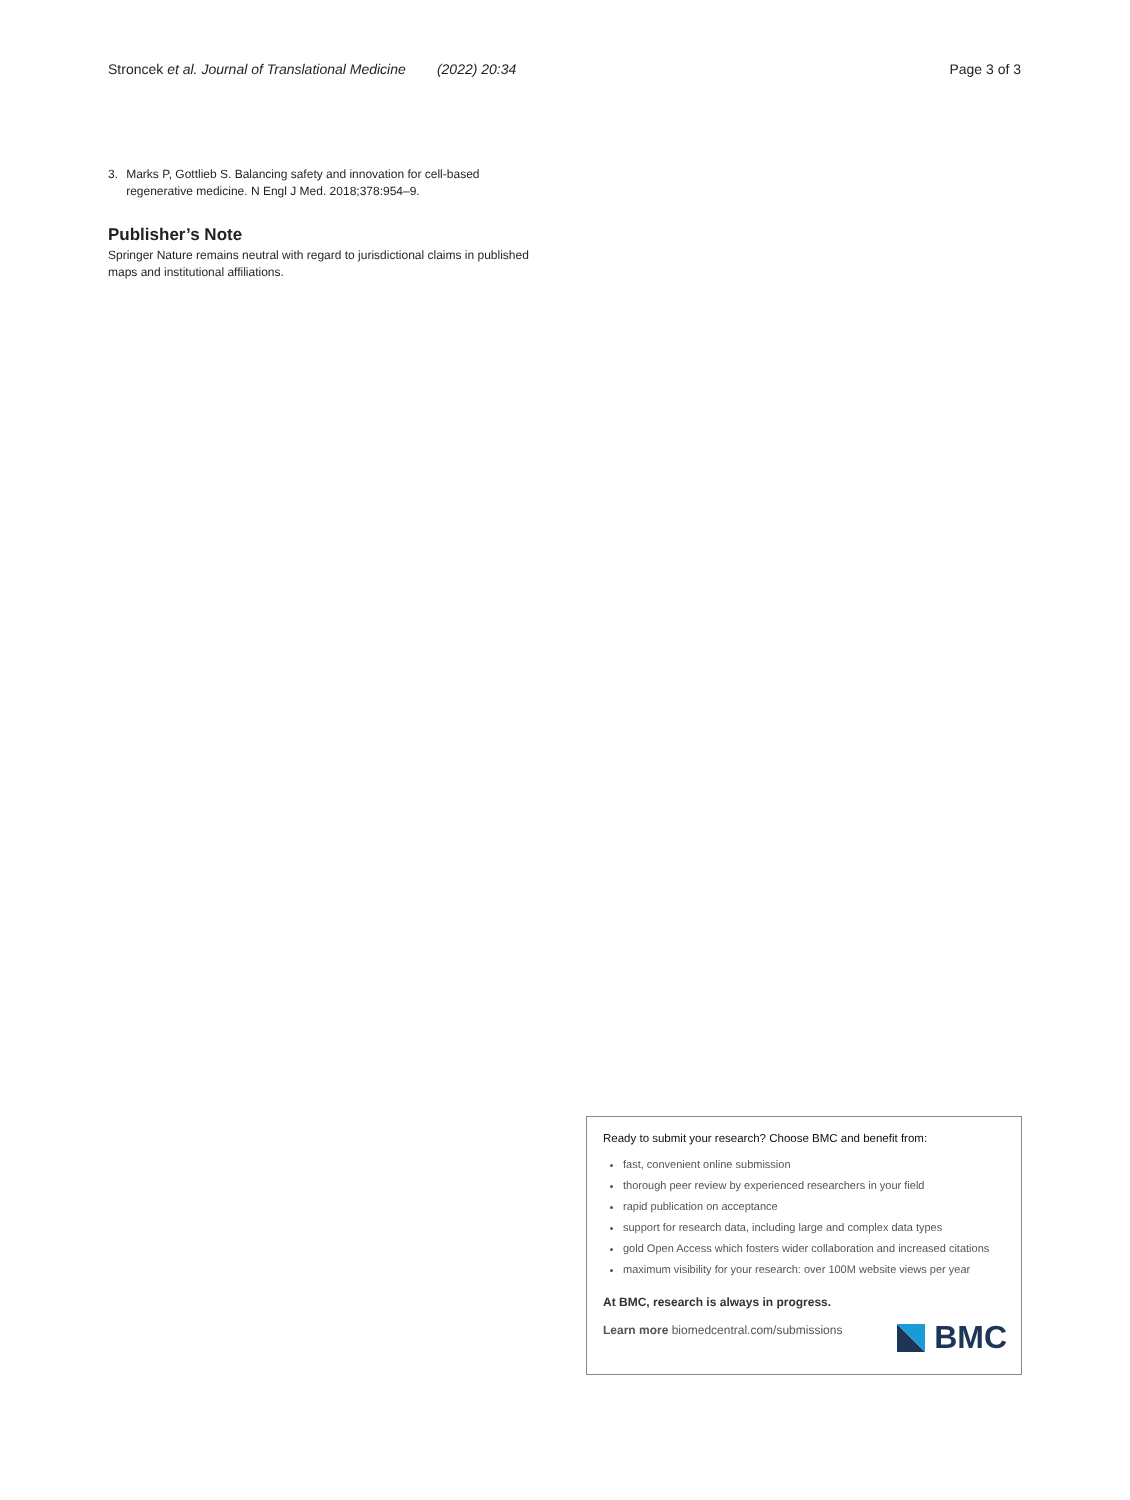Stroncek et al. Journal of Translational Medicine (2022) 20:34
Page 3 of 3
3. Marks P, Gottlieb S. Balancing safety and innovation for cell-based regenerative medicine. N Engl J Med. 2018;378:954–9.
Publisher’s Note
Springer Nature remains neutral with regard to jurisdictional claims in published maps and institutional affiliations.
Ready to submit your research? Choose BMC and benefit from:
fast, convenient online submission
thorough peer review by experienced researchers in your field
rapid publication on acceptance
support for research data, including large and complex data types
gold Open Access which fosters wider collaboration and increased citations
maximum visibility for your research: over 100M website views per year
At BMC, research is always in progress.
Learn more biomedcentral.com/submissions
BMC